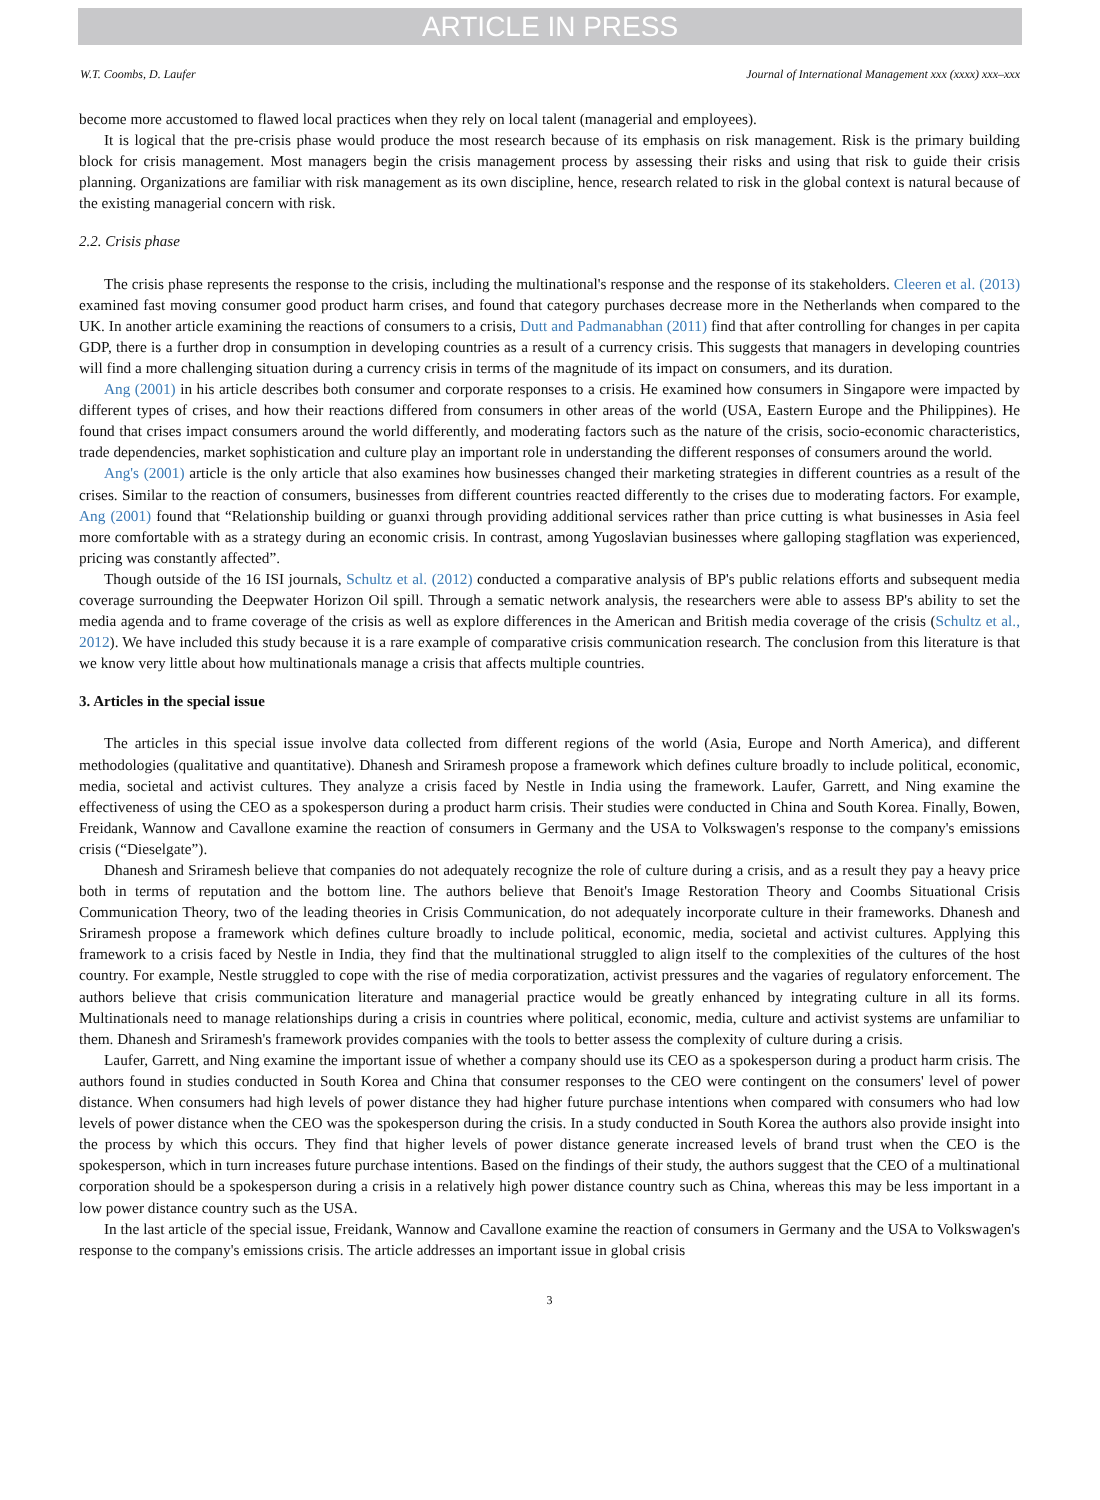ARTICLE IN PRESS
W.T. Coombs, D. Laufer Journal of International Management xxx (xxxx) xxx–xxx
become more accustomed to flawed local practices when they rely on local talent (managerial and employees).
It is logical that the pre-crisis phase would produce the most research because of its emphasis on risk management. Risk is the primary building block for crisis management. Most managers begin the crisis management process by assessing their risks and using that risk to guide their crisis planning. Organizations are familiar with risk management as its own discipline, hence, research related to risk in the global context is natural because of the existing managerial concern with risk.
2.2. Crisis phase
The crisis phase represents the response to the crisis, including the multinational's response and the response of its stakeholders. Cleeren et al. (2013) examined fast moving consumer good product harm crises, and found that category purchases decrease more in the Netherlands when compared to the UK. In another article examining the reactions of consumers to a crisis, Dutt and Padmanabhan (2011) find that after controlling for changes in per capita GDP, there is a further drop in consumption in developing countries as a result of a currency crisis. This suggests that managers in developing countries will find a more challenging situation during a currency crisis in terms of the magnitude of its impact on consumers, and its duration.
Ang (2001) in his article describes both consumer and corporate responses to a crisis. He examined how consumers in Singapore were impacted by different types of crises, and how their reactions differed from consumers in other areas of the world (USA, Eastern Europe and the Philippines). He found that crises impact consumers around the world differently, and moderating factors such as the nature of the crisis, socio-economic characteristics, trade dependencies, market sophistication and culture play an important role in understanding the different responses of consumers around the world.
Ang's (2001) article is the only article that also examines how businesses changed their marketing strategies in different countries as a result of the crises. Similar to the reaction of consumers, businesses from different countries reacted differently to the crises due to moderating factors. For example, Ang (2001) found that “Relationship building or guanxi through providing additional services rather than price cutting is what businesses in Asia feel more comfortable with as a strategy during an economic crisis. In contrast, among Yugoslavian businesses where galloping stagflation was experienced, pricing was constantly affected”.
Though outside of the 16 ISI journals, Schultz et al. (2012) conducted a comparative analysis of BP's public relations efforts and subsequent media coverage surrounding the Deepwater Horizon Oil spill. Through a sematic network analysis, the researchers were able to assess BP's ability to set the media agenda and to frame coverage of the crisis as well as explore differences in the American and British media coverage of the crisis (Schultz et al., 2012). We have included this study because it is a rare example of comparative crisis communication research. The conclusion from this literature is that we know very little about how multinationals manage a crisis that affects multiple countries.
3. Articles in the special issue
The articles in this special issue involve data collected from different regions of the world (Asia, Europe and North America), and different methodologies (qualitative and quantitative). Dhanesh and Sriramesh propose a framework which defines culture broadly to include political, economic, media, societal and activist cultures. They analyze a crisis faced by Nestle in India using the framework. Laufer, Garrett, and Ning examine the effectiveness of using the CEO as a spokesperson during a product harm crisis. Their studies were conducted in China and South Korea. Finally, Bowen, Freidank, Wannow and Cavallone examine the reaction of consumers in Germany and the USA to Volkswagen's response to the company's emissions crisis (“Dieselgate”).
Dhanesh and Sriramesh believe that companies do not adequately recognize the role of culture during a crisis, and as a result they pay a heavy price both in terms of reputation and the bottom line. The authors believe that Benoit's Image Restoration Theory and Coombs Situational Crisis Communication Theory, two of the leading theories in Crisis Communication, do not adequately incorporate culture in their frameworks. Dhanesh and Sriramesh propose a framework which defines culture broadly to include political, economic, media, societal and activist cultures. Applying this framework to a crisis faced by Nestle in India, they find that the multinational struggled to align itself to the complexities of the cultures of the host country. For example, Nestle struggled to cope with the rise of media corporatization, activist pressures and the vagaries of regulatory enforcement. The authors believe that crisis communication literature and managerial practice would be greatly enhanced by integrating culture in all its forms. Multinationals need to manage relationships during a crisis in countries where political, economic, media, culture and activist systems are unfamiliar to them. Dhanesh and Sriramesh's framework provides companies with the tools to better assess the complexity of culture during a crisis.
Laufer, Garrett, and Ning examine the important issue of whether a company should use its CEO as a spokesperson during a product harm crisis. The authors found in studies conducted in South Korea and China that consumer responses to the CEO were contingent on the consumers' level of power distance. When consumers had high levels of power distance they had higher future purchase intentions when compared with consumers who had low levels of power distance when the CEO was the spokesperson during the crisis. In a study conducted in South Korea the authors also provide insight into the process by which this occurs. They find that higher levels of power distance generate increased levels of brand trust when the CEO is the spokesperson, which in turn increases future purchase intentions. Based on the findings of their study, the authors suggest that the CEO of a multinational corporation should be a spokesperson during a crisis in a relatively high power distance country such as China, whereas this may be less important in a low power distance country such as the USA.
In the last article of the special issue, Freidank, Wannow and Cavallone examine the reaction of consumers in Germany and the USA to Volkswagen's response to the company's emissions crisis. The article addresses an important issue in global crisis
3